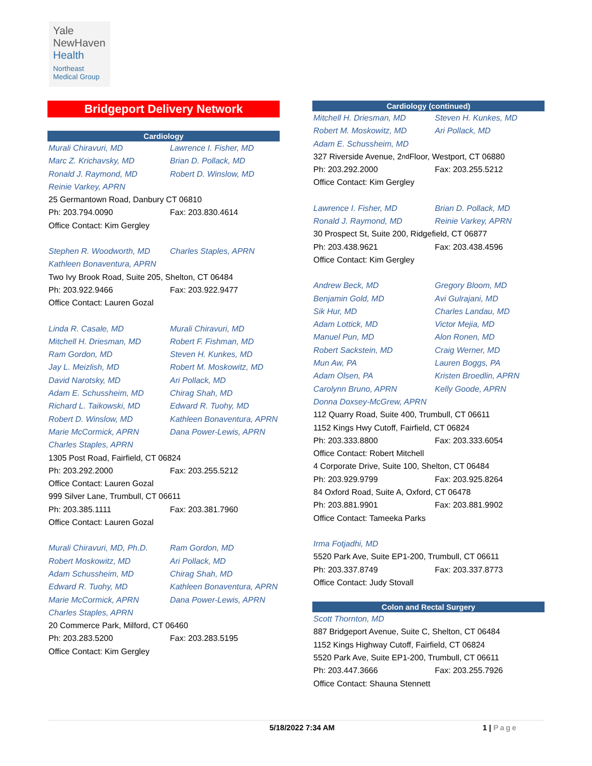Yale
NewHaven
Health
Northeast
Medical Group
Bridgeport Delivery Network
Cardiology
Murali Chiravuri, MD Lawrence I. Fisher, MD
Marc Z. Krichavsky, MD Brian D. Pollack, MD
Ronald J. Raymond, MD Robert D. Winslow, MD
Reinie Varkey, APRN
25 Germantown Road, Danbury CT 06810
Ph: 203.794.0090 Fax: 203.830.4614
Office Contact: Kim Gergley
Stephen R. Woodworth, MD Charles Staples, APRN
Kathleen Bonaventura, APRN
Two Ivy Brook Road, Suite 205, Shelton, CT 06484
Ph: 203.922.9466 Fax: 203.922.9477
Office Contact: Lauren Gozal
Linda R. Casale, MD Murali Chiravuri, MD
Mitchell H. Driesman, MD Robert F. Fishman, MD
Ram Gordon, MD Steven H. Kunkes, MD
Jay L. Meizlish, MD Robert M. Moskowitz, MD
David Narotsky, MD Ari Pollack, MD
Adam E. Schussheim, MD Chirag Shah, MD
Richard L. Taikowski, MD Edward R. Tuohy, MD
Robert D. Winslow, MD Kathleen Bonaventura, APRN
Marie McCormick, APRN Dana Power-Lewis, APRN
Charles Staples, APRN
1305 Post Road, Fairfield, CT 06824
Ph: 203.292.2000 Fax: 203.255.5212
Office Contact: Lauren Gozal
999 Silver Lane, Trumbull, CT 06611
Ph: 203.385.1111 Fax: 203.381.7960
Office Contact: Lauren Gozal
Murali Chiravuri, MD, Ph.D. Ram Gordon, MD
Robert Moskowitz, MD Ari Pollack, MD
Adam Schussheim, MD Chirag Shah, MD
Edward R. Tuohy, MD Kathleen Bonaventura, APRN
Marie McCormick, APRN Dana Power-Lewis, APRN
Charles Staples, APRN
20 Commerce Park, Milford, CT 06460
Ph: 203.283.5200 Fax: 203.283.5195
Office Contact: Kim Gergley
Cardiology (continued)
Mitchell H. Driesman, MD Steven H. Kunkes, MD
Robert M. Moskowitz, MD Ari Pollack, MD
Adam E. Schussheim, MD
327 Riverside Avenue, 2<sup>nd</sup> Floor, Westport, CT 06880
Ph: 203.292.2000 Fax: 203.255.5212
Office Contact: Kim Gergley
Lawrence I. Fisher, MD Brian D. Pollack, MD
Ronald J. Raymond, MD Reinie Varkey, APRN
30 Prospect St, Suite 200, Ridgefield, CT 06877
Ph: 203.438.9621 Fax: 203.438.4596
Office Contact: Kim Gergley
Andrew Beck, MD Gregory Bloom, MD
Benjamin Gold, MD Avi Gulrajani, MD
Sik Hur, MD Charles Landau, MD
Adam Lottick, MD Victor Mejia, MD
Manuel Pun, MD Alon Ronen, MD
Robert Sackstein, MD Craig Werner, MD
Mun Aw, PA Lauren Boggs, PA
Adam Olsen, PA Kristen Broedlin, APRN
Carolynn Bruno, APRN Kelly Goode, APRN
Donna Doxsey-McGrew, APRN
112 Quarry Road, Suite 400, Trumbull, CT 06611
1152 Kings Hwy Cutoff, Fairfield, CT 06824
Ph: 203.333.8800 Fax: 203.333.6054
Office Contact: Robert Mitchell
4 Corporate Drive, Suite 100, Shelton, CT 06484
Ph: 203.929.9799 Fax: 203.925.8264
84 Oxford Road, Suite A, Oxford, CT 06478
Ph: 203.881.9901 Fax: 203.881.9902
Office Contact: Tameeka Parks
Irma Fotjadhi, MD
5520 Park Ave, Suite EP1-200, Trumbull, CT 06611
Ph: 203.337.8749 Fax: 203.337.8773
Office Contact: Judy Stovall
Colon and Rectal Surgery
Scott Thornton, MD
887 Bridgeport Avenue, Suite C, Shelton, CT 06484
1152 Kings Highway Cutoff, Fairfield, CT 06824
5520 Park Ave, Suite EP1-200, Trumbull, CT 06611
Ph: 203.447.3666 Fax: 203.255.7926
Office Contact: Shauna Stennett
5/18/2022 7:34 AM 1 | Page